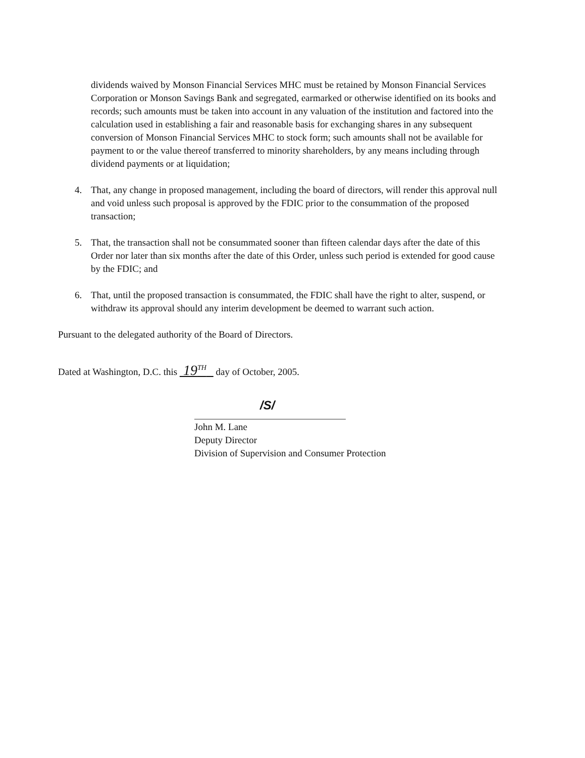dividends waived by Monson Financial Services MHC must be retained by Monson Financial Services Corporation or Monson Savings Bank and segregated, earmarked or otherwise identified on its books and records; such amounts must be taken into account in any valuation of the institution and factored into the calculation used in establishing a fair and reasonable basis for exchanging shares in any subsequent conversion of Monson Financial Services MHC to stock form; such amounts shall not be available for payment to or the value thereof transferred to minority shareholders, by any means including through dividend payments or at liquidation;
4. That, any change in proposed management, including the board of directors, will render this approval null and void unless such proposal is approved by the FDIC prior to the consummation of the proposed transaction;
5. That, the transaction shall not be consummated sooner than fifteen calendar days after the date of this Order nor later than six months after the date of this Order, unless such period is extended for good cause by the FDIC; and
6. That, until the proposed transaction is consummated, the FDIC shall have the right to alter, suspend, or withdraw its approval should any interim development be deemed to warrant such action.
Pursuant to the delegated authority of the Board of Directors.
Dated at Washington, D.C. this 19<sup>TH</sup> day of October, 2005.
/S/
John M. Lane
Deputy Director
Division of Supervision and Consumer Protection